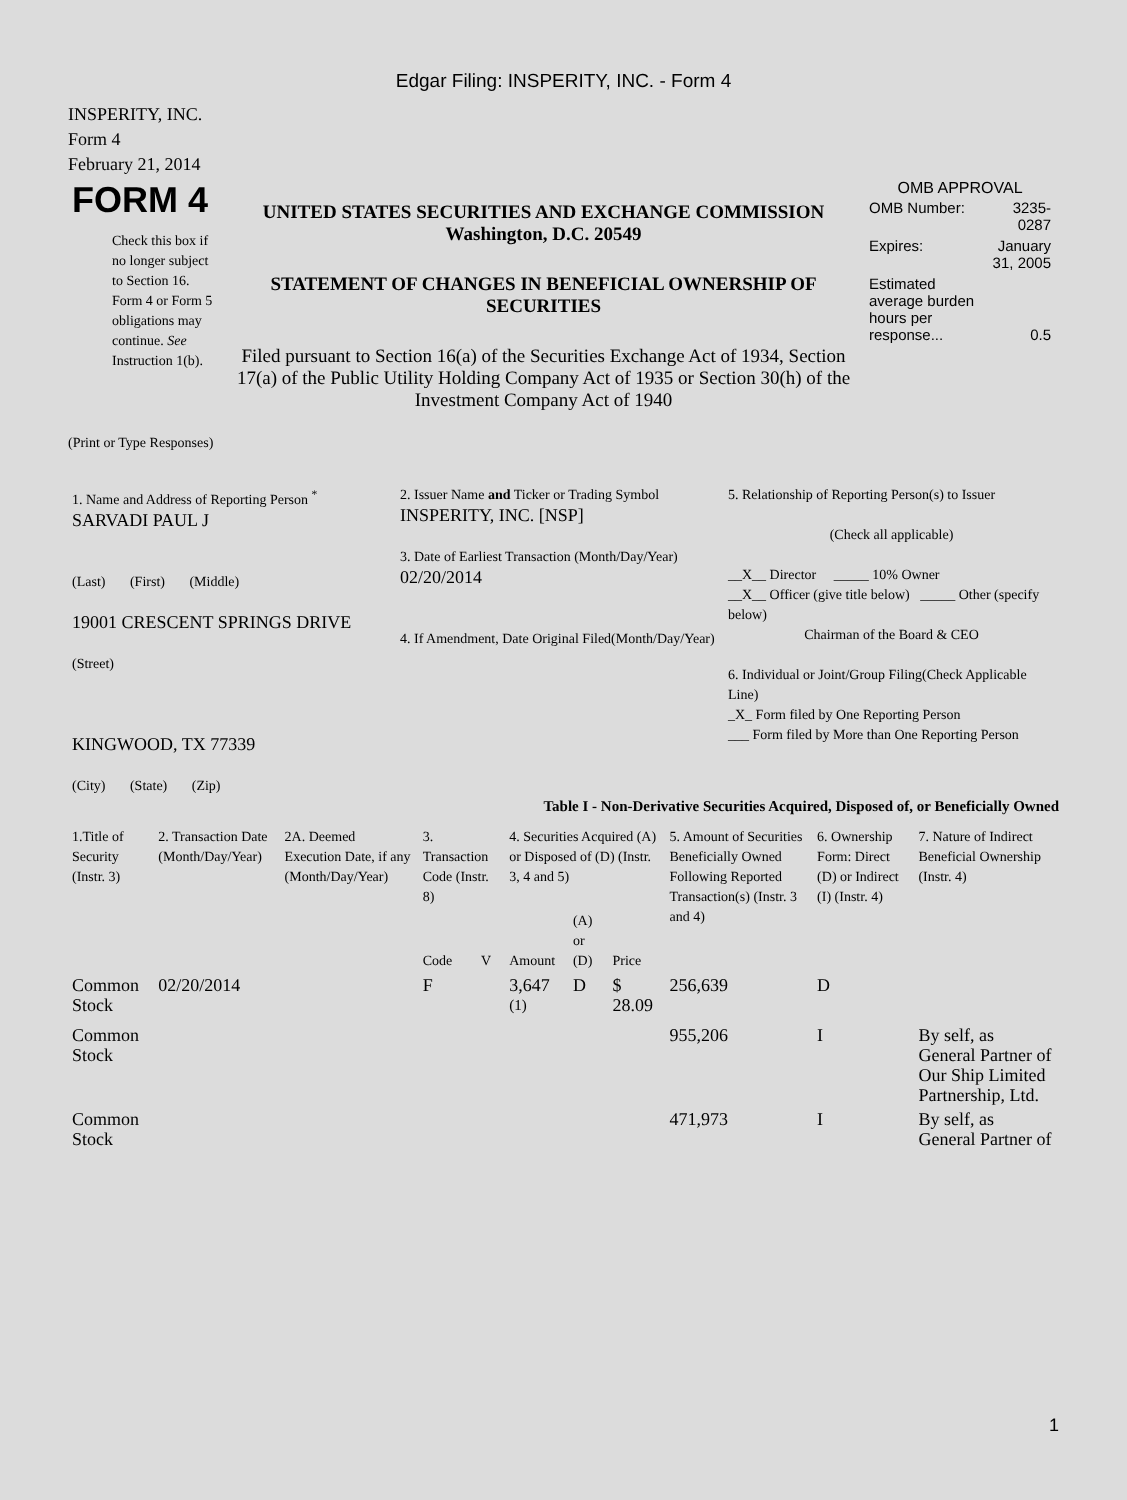Edgar Filing: INSPERITY, INC. - Form 4
INSPERITY, INC.
Form 4
February 21, 2014
| FORM 4 Check this box if no longer subject to Section 16. Form 4 or Form 5 obligations may continue. See Instruction 1(b). | UNITED STATES SECURITIES AND EXCHANGE COMMISSION Washington, D.C. 20549 STATEMENT OF CHANGES IN BENEFICIAL OWNERSHIP OF SECURITIES Filed pursuant to Section 16(a) of the Securities Exchange Act of 1934, Section 17(a) of the Public Utility Holding Company Act of 1935 or Section 30(h) of the Investment Company Act of 1940 | OMB APPROVAL / OMB Number: / 3235-0287 / / Expires: / January 31, 2005 / / Estimated average burden hours per response... / 0.5 / |
(Print or Type Responses)
| 1. Name and Address of Reporting Person <sup>*</sup> SARVADI PAUL J (Last) (First) (Middle) 19001 CRESCENT SPRINGS DRIVE (Street) KINGWOOD, TX 77339 (City) (State) (Zip) | 2. Issuer Name and Ticker or Trading Symbol INSPERITY, INC. [NSP] 3. Date of Earliest Transaction (Month/Day/Year) 02/20/2014 4. If Amendment, Date Original Filed(Month/Day/Year) | 5. Relationship of Reporting Person(s) to Issuer (Check all applicable) __X__ Director _____ 10% Owner __X__ Officer (give title below) _____ Other (specify below) Chairman of the Board & CEO 6. Individual or Joint/Group Filing(Check Applicable Line) _X_ Form filed by One Reporting Person ___ Form filed by More than One Reporting Person |
Table I - Non-Derivative Securities Acquired, Disposed of, or Beneficially Owned
| 1.Title of Security (Instr. 3) | 2. Transaction Date (Month/Day/Year) | 2A. Deemed Execution Date, if any (Month/Day/Year) | 3. Transaction Code (Instr. 8) | | 4. Securities Acquired (A) or Disposed of (D) (Instr. 3, 4 and 5) | | | 5. Amount of Securities Beneficially Owned Following Reported Transaction(s) (Instr. 3 and 4) | 6. Ownership Form: Direct (D) or Indirect (I) (Instr. 4) | 7. Nature of Indirect Beneficial Ownership (Instr. 4) |
| --- | --- | --- | --- | --- | --- | --- | --- | --- | --- | --- |
| | | | Code | V | Amount | (A) or (D) | Price | | | |
| Common Stock | 02/20/2014 | | F | | 3,647 <sup>(1)</sup> | D | $ 28.09 | 256,639 | D | |
| Common Stock | | | | | | | | 955,206 | I | By self, as General Partner of Our Ship Limited Partnership, Ltd. |
| Common Stock | | | | | | | | 471,973 | I | By self, as General Partner of |
1